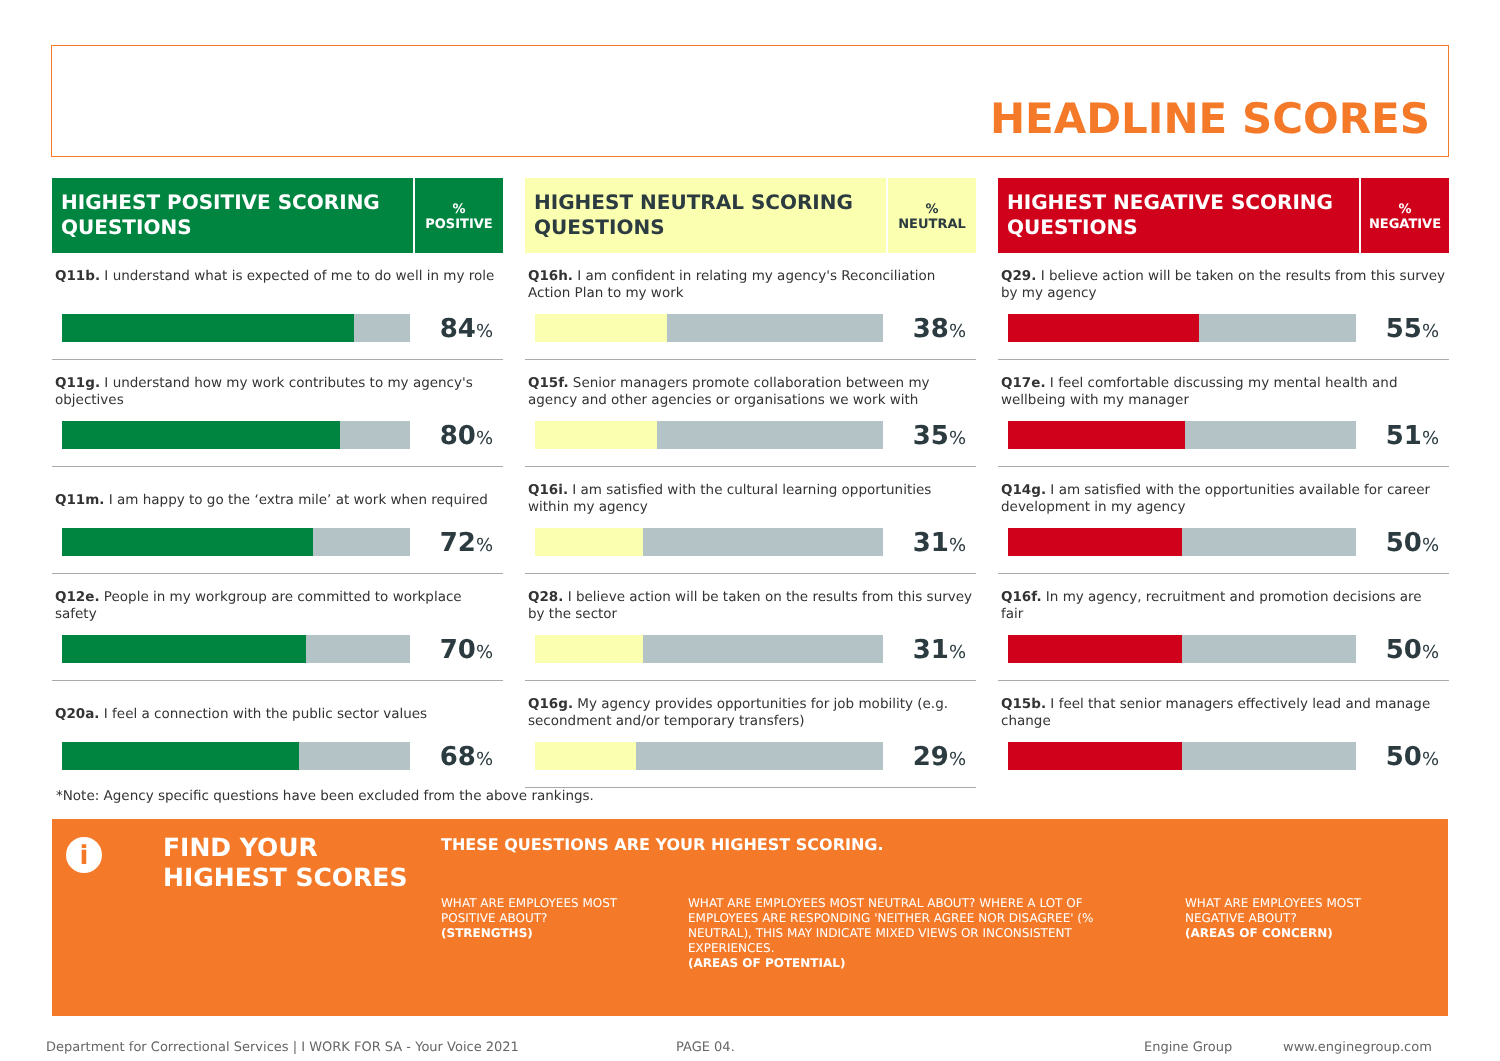HEADLINE SCORES
HIGHEST POSITIVE SCORING QUESTIONS
%
POSITIVE
Q11b. I understand what is expected of me to do well in my role
84%
Q11g. I understand how my work contributes to my agency's objectives
80%
Q11m. I am happy to go the ‘extra mile’ at work when required
72%
Q12e. People in my workgroup are committed to workplace safety
70%
Q20a. I feel a connection with the public sector values
68%
HIGHEST NEUTRAL SCORING QUESTIONS
%
NEUTRAL
Q16h. I am confident in relating my agency's Reconciliation Action Plan to my work
38%
Q15f. Senior managers promote collaboration between my agency and other agencies or organisations we work with
35%
Q16i. I am satisfied with the cultural learning opportunities within my agency
31%
Q28. I believe action will be taken on the results from this survey by the sector
31%
Q16g. My agency provides opportunities for job mobility (e.g. secondment and/or temporary transfers)
29%
HIGHEST NEGATIVE SCORING QUESTIONS
%
NEGATIVE
Q29. I believe action will be taken on the results from this survey by my agency
55%
Q17e. I feel comfortable discussing my mental health and wellbeing with my manager
51%
Q14g. I am satisfied with the opportunities available for career development in my agency
50%
Q16f. In my agency, recruitment and promotion decisions are fair
50%
Q15b. I feel that senior managers effectively lead and manage change
50%
*Note: Agency specific questions have been excluded from the above rankings.
i
FIND YOUR
HIGHEST SCORES
THESE QUESTIONS ARE YOUR HIGHEST SCORING.
WHAT ARE EMPLOYEES MOST POSITIVE ABOUT?
(STRENGTHS)
WHAT ARE EMPLOYEES MOST NEUTRAL ABOUT? WHERE A LOT OF EMPLOYEES ARE RESPONDING 'NEITHER AGREE NOR DISAGREE' (% NEUTRAL), THIS MAY INDICATE MIXED VIEWS OR INCONSISTENT EXPERIENCES.
(AREAS OF POTENTIAL)
WHAT ARE EMPLOYEES MOST NEGATIVE ABOUT?
(AREAS OF CONCERN)
Department for Correctional Services | I WORK FOR SA - Your Voice 2021
PAGE 04. Engine Group www.enginegroup.com